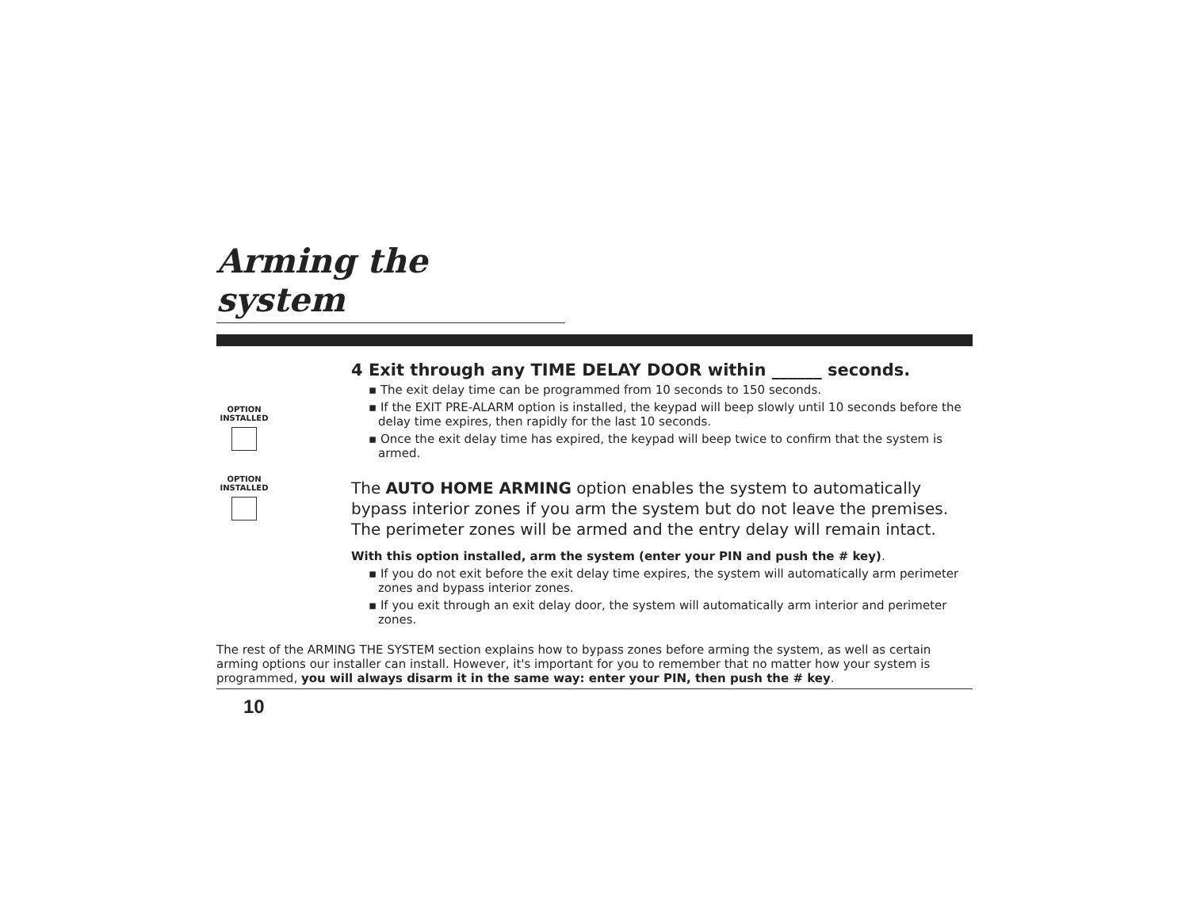Arming the system
OPTION
INSTALLED
4 Exit through any TIME DELAY DOOR within ______ seconds.
▪ The exit delay time can be programmed from 10 seconds to 150 seconds.
▪ If the EXIT PRE-ALARM option is installed, the keypad will beep slowly until 10 seconds before the delay time expires, then rapidly for the last 10 seconds.
▪ Once the exit delay time has expired, the keypad will beep twice to confirm that the system is armed.
OPTION
INSTALLED
The AUTO HOME ARMING option enables the system to automatically bypass interior zones if you arm the system but do not leave the premises. The perimeter zones will be armed and the entry delay will remain intact.
With this option installed, arm the system (enter your PIN and push the # key).
▪ If you do not exit before the exit delay time expires, the system will automatically arm perimeter zones and bypass interior zones.
▪ If you exit through an exit delay door, the system will automatically arm interior and perimeter zones.
The rest of the ARMING THE SYSTEM section explains how to bypass zones before arming the system, as well as certain arming options our installer can install. However, it's important for you to remember that no matter how your system is programmed, you will always disarm it in the same way: enter your PIN, then push the # key.
10